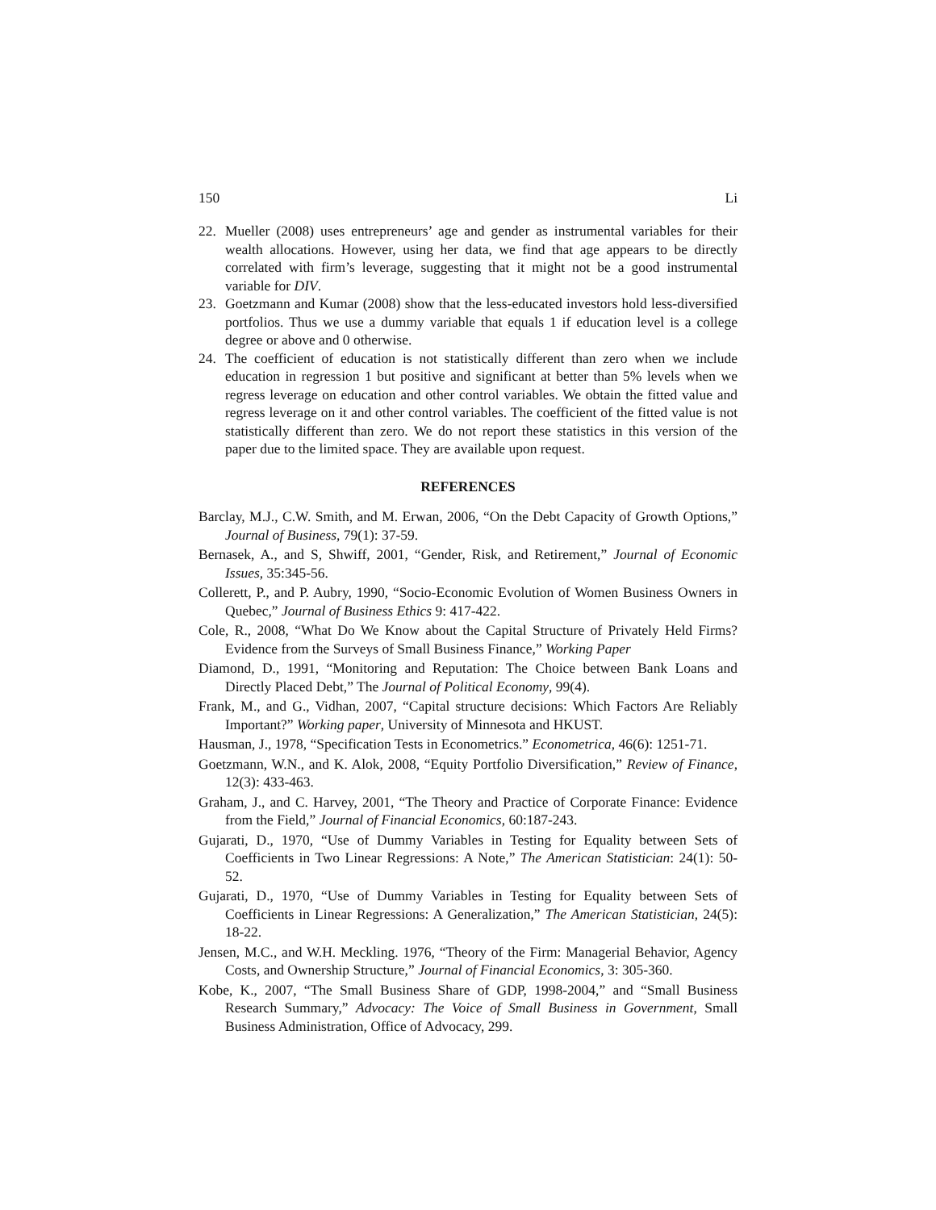150 Li
22. Mueller (2008) uses entrepreneurs’ age and gender as instrumental variables for their wealth allocations. However, using her data, we find that age appears to be directly correlated with firm’s leverage, suggesting that it might not be a good instrumental variable for DIV.
23. Goetzmann and Kumar (2008) show that the less-educated investors hold less-diversified portfolios. Thus we use a dummy variable that equals 1 if education level is a college degree or above and 0 otherwise.
24. The coefficient of education is not statistically different than zero when we include education in regression 1 but positive and significant at better than 5% levels when we regress leverage on education and other control variables. We obtain the fitted value and regress leverage on it and other control variables. The coefficient of the fitted value is not statistically different than zero. We do not report these statistics in this version of the paper due to the limited space. They are available upon request.
REFERENCES
Barclay, M.J., C.W. Smith, and M. Erwan, 2006, “On the Debt Capacity of Growth Options,” Journal of Business, 79(1): 37-59.
Bernasek, A., and S, Shwiff, 2001, “Gender, Risk, and Retirement,” Journal of Economic Issues, 35:345-56.
Collerett, P., and P. Aubry, 1990, “Socio-Economic Evolution of Women Business Owners in Quebec,” Journal of Business Ethics 9: 417-422.
Cole, R., 2008, “What Do We Know about the Capital Structure of Privately Held Firms? Evidence from the Surveys of Small Business Finance,” Working Paper
Diamond, D., 1991, “Monitoring and Reputation: The Choice between Bank Loans and Directly Placed Debt,” The Journal of Political Economy, 99(4).
Frank, M., and G., Vidhan, 2007, “Capital structure decisions: Which Factors Are Reliably Important?” Working paper, University of Minnesota and HKUST.
Hausman, J., 1978, “Specification Tests in Econometrics.” Econometrica, 46(6): 1251-71.
Goetzmann, W.N., and K. Alok, 2008, “Equity Portfolio Diversification,” Review of Finance, 12(3): 433-463.
Graham, J., and C. Harvey, 2001, “The Theory and Practice of Corporate Finance: Evidence from the Field,” Journal of Financial Economics, 60:187-243.
Gujarati, D., 1970, “Use of Dummy Variables in Testing for Equality between Sets of Coefficients in Two Linear Regressions: A Note,” The American Statistician: 24(1): 50-52.
Gujarati, D., 1970, “Use of Dummy Variables in Testing for Equality between Sets of Coefficients in Linear Regressions: A Generalization,” The American Statistician, 24(5): 18-22.
Jensen, M.C., and W.H. Meckling. 1976, “Theory of the Firm: Managerial Behavior, Agency Costs, and Ownership Structure,” Journal of Financial Economics, 3: 305-360.
Kobe, K., 2007, “The Small Business Share of GDP, 1998-2004,” and “Small Business Research Summary,” Advocacy: The Voice of Small Business in Government, Small Business Administration, Office of Advocacy, 299.